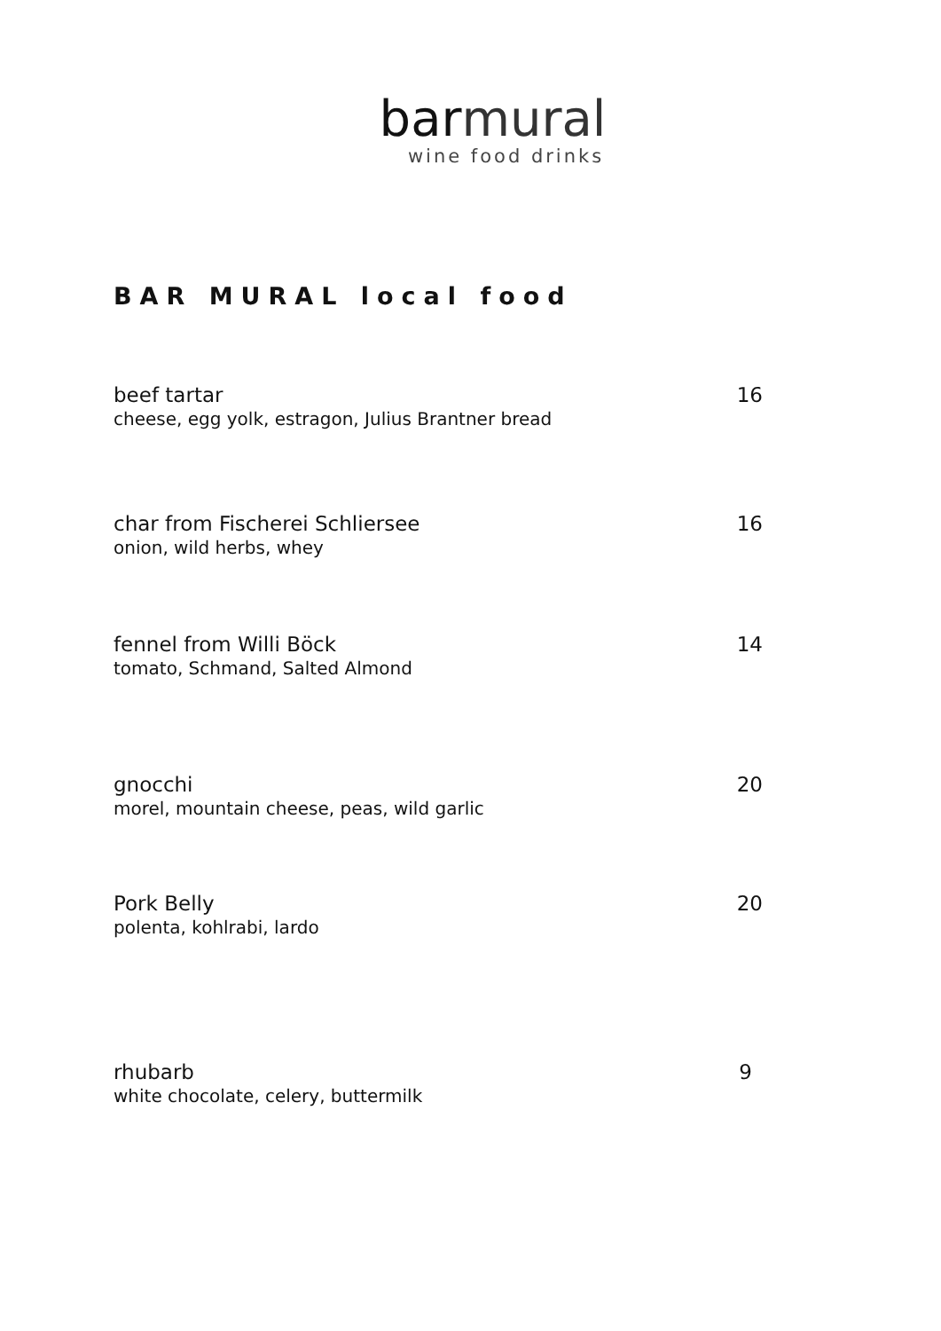bar mural
wine food drinks
BAR MURAL local food
beef tartar
cheese, egg yolk, estragon, Julius Brantner bread
16
char from Fischerei Schliersee
onion, wild herbs, whey
16
fennel from Willi Böck
tomato, Schmand, Salted Almond
14
gnocchi
morel, mountain cheese, peas, wild garlic
20
Pork Belly
polenta, kohlrabi, lardo
20
rhubarb
white chocolate, celery, buttermilk
9